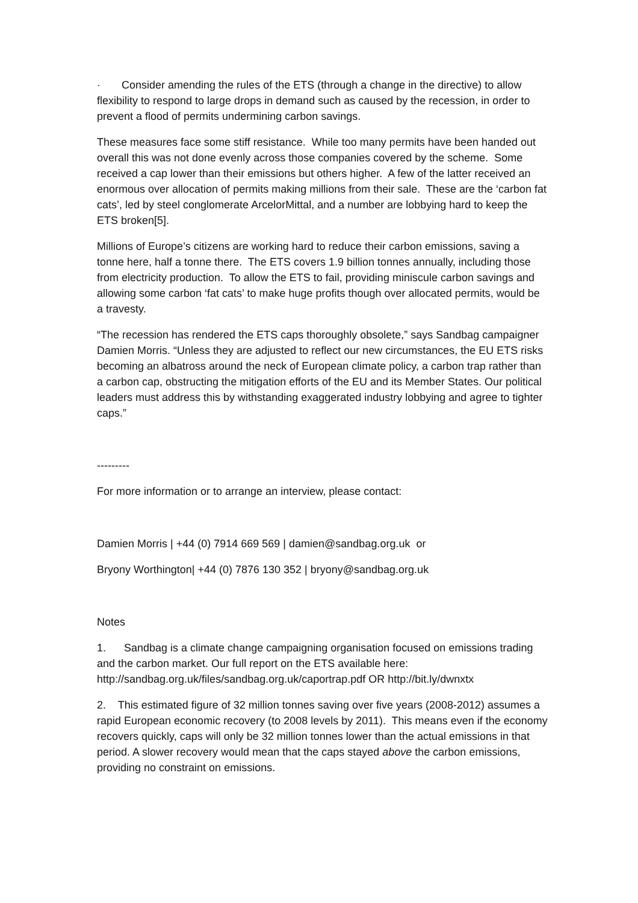· Consider amending the rules of the ETS (through a change in the directive) to allow flexibility to respond to large drops in demand such as caused by the recession, in order to prevent a flood of permits undermining carbon savings.
These measures face some stiff resistance. While too many permits have been handed out overall this was not done evenly across those companies covered by the scheme. Some received a cap lower than their emissions but others higher. A few of the latter received an enormous over allocation of permits making millions from their sale. These are the ‘carbon fat cats’, led by steel conglomerate ArcelorMittal, and a number are lobbying hard to keep the ETS broken[5].
Millions of Europe’s citizens are working hard to reduce their carbon emissions, saving a tonne here, half a tonne there. The ETS covers 1.9 billion tonnes annually, including those from electricity production. To allow the ETS to fail, providing miniscule carbon savings and allowing some carbon ‘fat cats’ to make huge profits though over allocated permits, would be a travesty.
“The recession has rendered the ETS caps thoroughly obsolete,” says Sandbag campaigner Damien Morris. “Unless they are adjusted to reflect our new circumstances, the EU ETS risks becoming an albatross around the neck of European climate policy, a carbon trap rather than a carbon cap, obstructing the mitigation efforts of the EU and its Member States. Our political leaders must address this by withstanding exaggerated industry lobbying and agree to tighter caps.”
---------
For more information or to arrange an interview, please contact:
Damien Morris | +44 (0) 7914 669 569 | damien@sandbag.org.uk or
Bryony Worthington| +44 (0) 7876 130 352 | bryony@sandbag.org.uk
Notes
1. Sandbag is a climate change campaigning organisation focused on emissions trading and the carbon market. Our full report on the ETS available here: http://sandbag.org.uk/files/sandbag.org.uk/caportrap.pdf OR http://bit.ly/dwnxtx
2. This estimated figure of 32 million tonnes saving over five years (2008-2012) assumes a rapid European economic recovery (to 2008 levels by 2011). This means even if the economy recovers quickly, caps will only be 32 million tonnes lower than the actual emissions in that period. A slower recovery would mean that the caps stayed above the carbon emissions, providing no constraint on emissions.